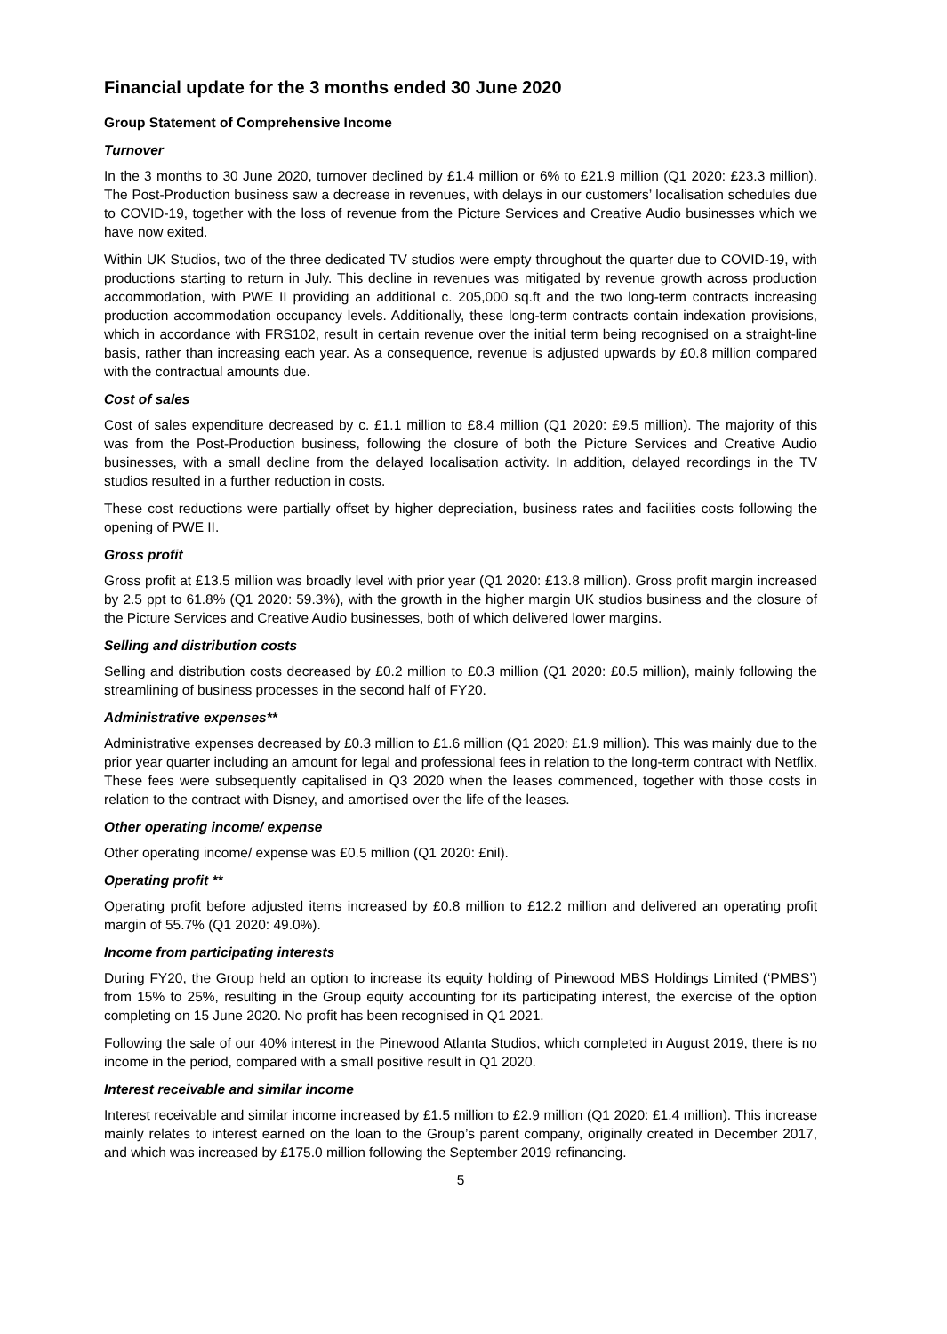Financial update for the 3 months ended 30 June 2020
Group Statement of Comprehensive Income
Turnover
In the 3 months to 30 June 2020, turnover declined by £1.4 million or 6% to £21.9 million (Q1 2020: £23.3 million). The Post-Production business saw a decrease in revenues, with delays in our customers’ localisation schedules due to COVID-19, together with the loss of revenue from the Picture Services and Creative Audio businesses which we have now exited.
Within UK Studios, two of the three dedicated TV studios were empty throughout the quarter due to COVID-19, with productions starting to return in July. This decline in revenues was mitigated by revenue growth across production accommodation, with PWE II providing an additional c. 205,000 sq.ft and the two long-term contracts increasing production accommodation occupancy levels. Additionally, these long-term contracts contain indexation provisions, which in accordance with FRS102, result in certain revenue over the initial term being recognised on a straight-line basis, rather than increasing each year. As a consequence, revenue is adjusted upwards by £0.8 million compared with the contractual amounts due.
Cost of sales
Cost of sales expenditure decreased by c. £1.1 million to £8.4 million (Q1 2020: £9.5 million). The majority of this was from the Post-Production business, following the closure of both the Picture Services and Creative Audio businesses, with a small decline from the delayed localisation activity. In addition, delayed recordings in the TV studios resulted in a further reduction in costs.
These cost reductions were partially offset by higher depreciation, business rates and facilities costs following the opening of PWE II.
Gross profit
Gross profit at £13.5 million was broadly level with prior year (Q1 2020: £13.8 million). Gross profit margin increased by 2.5 ppt to 61.8% (Q1 2020: 59.3%), with the growth in the higher margin UK studios business and the closure of the Picture Services and Creative Audio businesses, both of which delivered lower margins.
Selling and distribution costs
Selling and distribution costs decreased by £0.2 million to £0.3 million (Q1 2020: £0.5 million), mainly following the streamlining of business processes in the second half of FY20.
Administrative expenses**
Administrative expenses decreased by £0.3 million to £1.6 million (Q1 2020: £1.9 million). This was mainly due to the prior year quarter including an amount for legal and professional fees in relation to the long-term contract with Netflix. These fees were subsequently capitalised in Q3 2020 when the leases commenced, together with those costs in relation to the contract with Disney, and amortised over the life of the leases.
Other operating income/ expense
Other operating income/ expense was £0.5 million (Q1 2020: £nil).
Operating profit **
Operating profit before adjusted items increased by £0.8 million to £12.2 million and delivered an operating profit margin of 55.7% (Q1 2020: 49.0%).
Income from participating interests
During FY20, the Group held an option to increase its equity holding of Pinewood MBS Holdings Limited (‘PMBS’) from 15% to 25%, resulting in the Group equity accounting for its participating interest, the exercise of the option completing on 15 June 2020. No profit has been recognised in Q1 2021.
Following the sale of our 40% interest in the Pinewood Atlanta Studios, which completed in August 2019, there is no income in the period, compared with a small positive result in Q1 2020.
Interest receivable and similar income
Interest receivable and similar income increased by £1.5 million to £2.9 million (Q1 2020: £1.4 million). This increase mainly relates to interest earned on the loan to the Group’s parent company, originally created in December 2017, and which was increased by £175.0 million following the September 2019 refinancing.
5